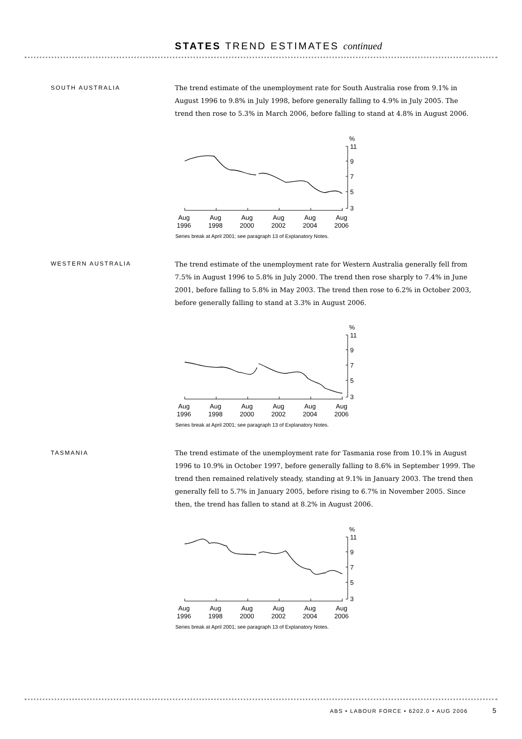STATES TREND ESTIMATES continued
SOUTH AUSTRALIA
The trend estimate of the unemployment rate for South Australia rose from 9.1% in August 1996 to 9.8% in July 1998, before generally falling to 4.9% in July 2005. The trend then rose to 5.3% in March 2006, before falling to stand at 4.8% in August 2006.
%
11
9
7
5
3
Aug
Aug
Aug
Aug
Aug
Aug
1996
1998
2000
2002
2004
2006
Series break at April 2001; see paragraph 13 of Explanatory Notes.
WESTERN AUSTRALIA
The trend estimate of the unemployment rate for Western Australia generally fell from 7.5% in August 1996 to 5.8% in July 2000. The trend then rose sharply to 7.4% in June 2001, before falling to 5.8% in May 2003. The trend then rose to 6.2% in October 2003, before generally falling to stand at 3.3% in August 2006.
%
11
9
7
5
3
Aug
Aug
Aug
Aug
Aug
Aug
1996
1998
2000
2002
2004
2006
Series break at April 2001; see paragraph 13 of Explanatory Notes.
TASMANIA
The trend estimate of the unemployment rate for Tasmania rose from 10.1% in August 1996 to 10.9% in October 1997, before generally falling to 8.6% in September 1999. The trend then remained relatively steady, standing at 9.1% in January 2003. The trend then generally fell to 5.7% in January 2005, before rising to 6.7% in November 2005. Since then, the trend has fallen to stand at 8.2% in August 2006.
%
11
9
7
5
3
Aug
Aug
Aug
Aug
Aug
Aug
1996
1998
2000
2002
2004
2006
Series break at April 2001; see paragraph 13 of Explanatory Notes.
ABS • LABOUR FORCE • 6202.0 • AUG 2006
5